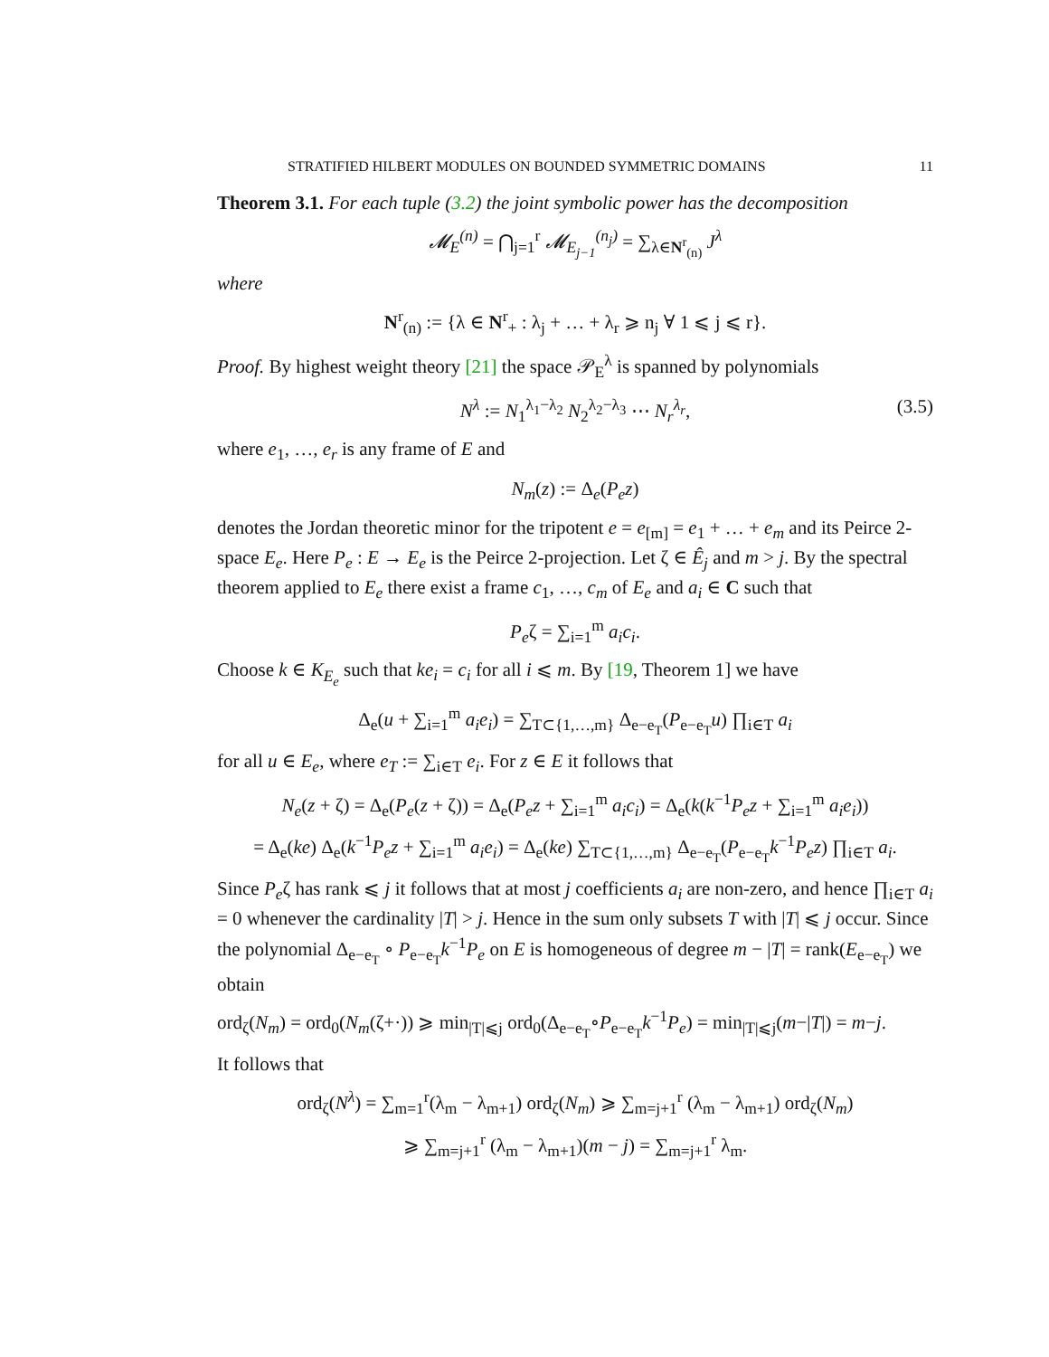STRATIFIED HILBERT MODULES ON BOUNDED SYMMETRIC DOMAINS 11
Theorem 3.1. For each tuple (3.2) the joint symbolic power has the decomposition
𝓜<sub>E</sub><sup>(n)</sup> = ⋂<sub>j=1</sub><sup>r</sup> 𝓜<sub>E<sub>j−1</sub></sub><sup>(n<sub>j</sub>)</sup> = ∑<sub>λ∈N<sup>r</sup><sub>(n)</sub></sub> J<sup>λ</sup>
where
N<sup>r</sup><sub>(n)</sub> := {λ ∈ N<sup>r</sup><sub>+</sub> : λ<sub>j</sub> + … + λ<sub>r</sub> ⩾ n<sub>j</sub> ∀ 1 ⩽ j ⩽ r}.
Proof. By highest weight theory [21] the space 𝒫<sub>E</sub><sup>λ</sup> is spanned by polynomials
N<sup>λ</sup> := N<sub>1</sub><sup>λ<sub>1</sub>−λ<sub>2</sub></sup> N<sub>2</sub><sup>λ<sub>2</sub>−λ<sub>3</sub></sup> ⋯ N<sub>r</sub><sup>λ<sub>r</sub></sup>, (3.5)
where e<sub>1</sub>, …, e<sub>r</sub> is any frame of E and
N<sub>m</sub>(z) := Δ<sub>e</sub>(P<sub>e</sub>z)
denotes the Jordan theoretic minor for the tripotent e = e<sub>[m]</sub> = e<sub>1</sub> + … + e<sub>m</sub> and its Peirce 2-space E<sub>e</sub>. Here P<sub>e</sub> : E → E<sub>e</sub> is the Peirce 2-projection. Let ζ ∈ Ê<sub>j</sub> and m > j. By the spectral theorem applied to E<sub>e</sub> there exist a frame c<sub>1</sub>, …, c<sub>m</sub> of E<sub>e</sub> and a<sub>i</sub> ∈ C such that
P<sub>e</sub>ζ = ∑<sub>i=1</sub><sup>m</sup> a<sub>i</sub>c<sub>i</sub>.
Choose k ∈ K<sub>E<sub>e</sub></sub> such that ke<sub>i</sub> = c<sub>i</sub> for all i ⩽ m. By [19, Theorem 1] we have
Δ<sub>e</sub>(u + ∑<sub>i=1</sub><sup>m</sup> a<sub>i</sub>e<sub>i</sub>) = ∑<sub>T⊂{1,…,m}</sub> Δ<sub>e−e<sub>T</sub></sub>(P<sub>e−e<sub>T</sub></sub>u) ∏<sub>i∈T</sub> a<sub>i</sub>
for all u ∈ E<sub>e</sub>, where e<sub>T</sub> := ∑<sub>i∈T</sub> e<sub>i</sub>. For z ∈ E it follows that
N<sub>e</sub>(z + ζ) = Δ<sub>e</sub>(P<sub>e</sub>(z + ζ)) = Δ<sub>e</sub>(P<sub>e</sub>z + ∑<sub>i=1</sub><sup>m</sup> a<sub>i</sub>c<sub>i</sub>) = Δ<sub>e</sub>(k(k<sup>−1</sup>P<sub>e</sub>z + ∑<sub>i=1</sub><sup>m</sup> a<sub>i</sub>e<sub>i</sub>))
= Δ<sub>e</sub>(ke) Δ<sub>e</sub>(k<sup>−1</sup>P<sub>e</sub>z + ∑<sub>i=1</sub><sup>m</sup> a<sub>i</sub>e<sub>i</sub>) = Δ<sub>e</sub>(ke) ∑<sub>T⊂{1,…,m}</sub> Δ<sub>e−e<sub>T</sub></sub>(P<sub>e−e<sub>T</sub></sub>k<sup>−1</sup>P<sub>e</sub>z) ∏<sub>i∈T</sub> a<sub>i</sub>.
Since P<sub>e</sub>ζ has rank ⩽ j it follows that at most j coefficients a<sub>i</sub> are non-zero, and hence ∏<sub>i∈T</sub> a<sub>i</sub> = 0 whenever the cardinality |T| > j. Hence in the sum only subsets T with |T| ⩽ j occur. Since the polynomial Δ<sub>e−e<sub>T</sub></sub> ∘ P<sub>e−e<sub>T</sub></sub>k<sup>−1</sup>P<sub>e</sub> on E is homogeneous of degree m − |T| = rank(E<sub>e−e<sub>T</sub></sub>) we obtain
ord<sub>ζ</sub>(N<sub>m</sub>) = ord<sub>0</sub>(N<sub>m</sub>(ζ+·)) ⩾ min<sub>|T|⩽j</sub> ord<sub>0</sub>(Δ<sub>e−e<sub>T</sub></sub>∘P<sub>e−e<sub>T</sub></sub>k<sup>−1</sup>P<sub>e</sub>) = min<sub>|T|⩽j</sub>(m−|T|) = m−j.
It follows that
ord<sub>ζ</sub>(N<sup>λ</sup>) = ∑<sub>m=1</sub><sup>r</sup>(λ<sub>m</sub> − λ<sub>m+1</sub>) ord<sub>ζ</sub>(N<sub>m</sub>) ⩾ ∑<sub>m=j+1</sub><sup>r</sup> (λ<sub>m</sub> − λ<sub>m+1</sub>) ord<sub>ζ</sub>(N<sub>m</sub>)
⩾ ∑<sub>m=j+1</sub><sup>r</sup> (λ<sub>m</sub> − λ<sub>m+1</sub>)(m − j) = ∑<sub>m=j+1</sub><sup>r</sup> λ<sub>m</sub>.